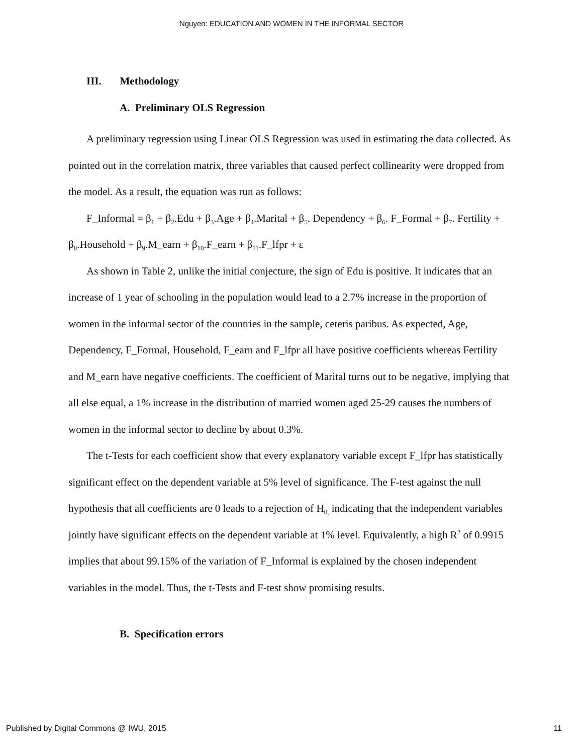Nguyen: EDUCATION AND WOMEN IN THE INFORMAL SECTOR
III. Methodology
A. Preliminary OLS Regression
A preliminary regression using Linear OLS Regression was used in estimating the data collected. As pointed out in the correlation matrix, three variables that caused perfect collinearity were dropped from the model. As a result, the equation was run as follows:
F_Informal = β<sub>1</sub> + β<sub>2</sub>.Edu + β<sub>3</sub>.Age + β<sub>4</sub>.Marital + β<sub>5</sub>. Dependency + β<sub>6</sub>. F_Formal + β<sub>7</sub>. Fertility + β<sub>8</sub>.Household + β<sub>9</sub>.M_earn + β<sub>10</sub>.F_earn + β<sub>11</sub>.F_lfpr + ε
As shown in Table 2, unlike the initial conjecture, the sign of Edu is positive. It indicates that an increase of 1 year of schooling in the population would lead to a 2.7% increase in the proportion of women in the informal sector of the countries in the sample, ceteris paribus. As expected, Age, Dependency, F_Formal, Household, F_earn and F_lfpr all have positive coefficients whereas Fertility and M_earn have negative coefficients. The coefficient of Marital turns out to be negative, implying that all else equal, a 1% increase in the distribution of married women aged 25-29 causes the numbers of women in the informal sector to decline by about 0.3%.
The t-Tests for each coefficient show that every explanatory variable except F_lfpr has statistically significant effect on the dependent variable at 5% level of significance. The F-test against the null hypothesis that all coefficients are 0 leads to a rejection of H<sub>0,</sub> indicating that the independent variables jointly have significant effects on the dependent variable at 1% level. Equivalently, a high R<sup>2</sup> of 0.9915 implies that about 99.15% of the variation of F_Informal is explained by the chosen independent variables in the model. Thus, the t-Tests and F-test show promising results.
B. Specification errors
Published by Digital Commons @ IWU, 2015 11